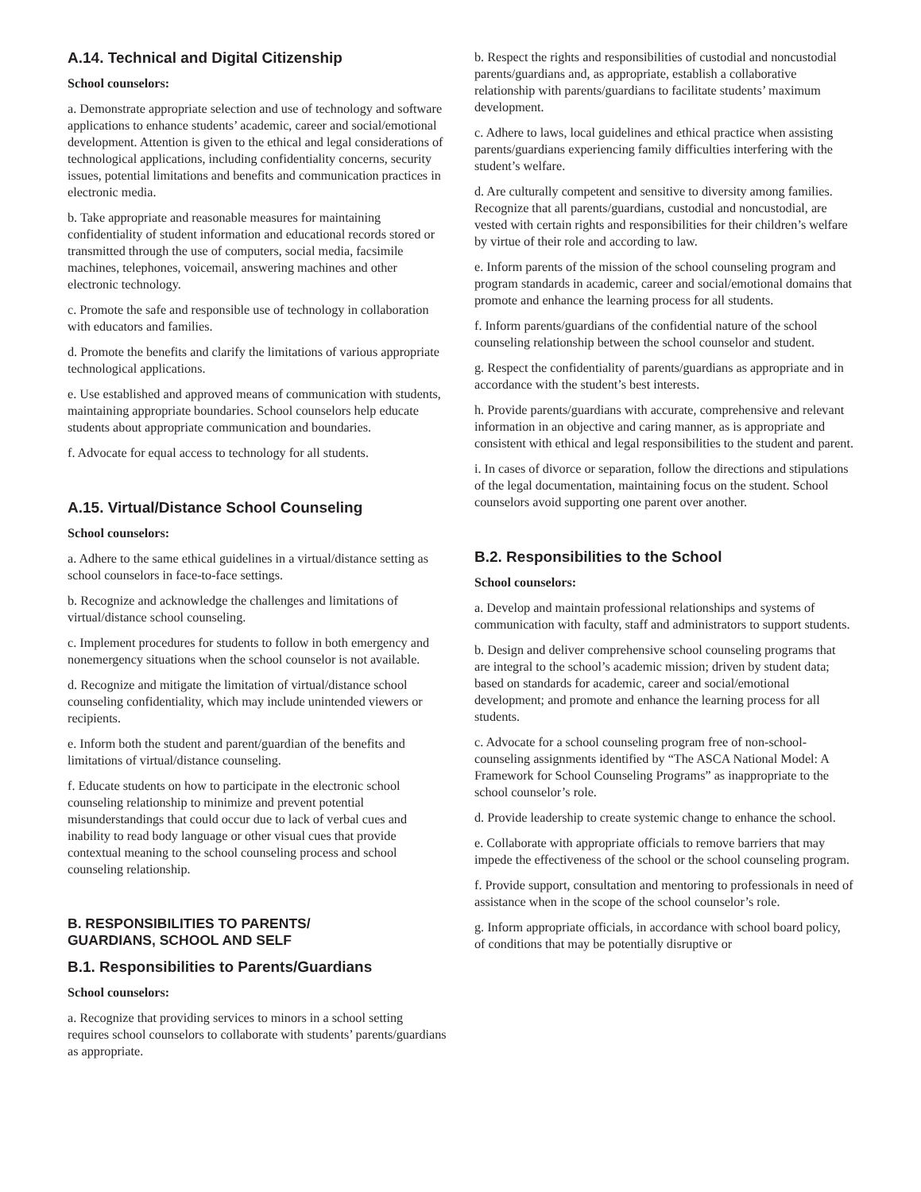A.14. Technical and Digital Citizenship
School counselors:
a. Demonstrate appropriate selection and use of technology and software applications to enhance students’ academic, career and social/emotional development. Attention is given to the ethical and legal considerations of technological applications, including confidentiality concerns, security issues, potential limitations and benefits and communication practices in electronic media.
b. Take appropriate and reasonable measures for maintaining confidentiality of student information and educational records stored or transmitted through the use of computers, social media, facsimile machines, telephones, voicemail, answering machines and other electronic technology.
c. Promote the safe and responsible use of technology in collaboration with educators and families.
d. Promote the benefits and clarify the limitations of various appropriate technological applications.
e. Use established and approved means of communication with students, maintaining appropriate boundaries. School counselors help educate students about appropriate communication and boundaries.
f. Advocate for equal access to technology for all students.
A.15. Virtual/Distance School Counseling
School counselors:
a. Adhere to the same ethical guidelines in a virtual/distance setting as school counselors in face-to-face settings.
b. Recognize and acknowledge the challenges and limitations of virtual/distance school counseling.
c. Implement procedures for students to follow in both emergency and nonemergency situations when the school counselor is not available.
d. Recognize and mitigate the limitation of virtual/distance school counseling confidentiality, which may include unintended viewers or recipients.
e. Inform both the student and parent/guardian of the benefits and limitations of virtual/distance counseling.
f. Educate students on how to participate in the electronic school counseling relationship to minimize and prevent potential misunderstandings that could occur due to lack of verbal cues and inability to read body language or other visual cues that provide contextual meaning to the school counseling process and school counseling relationship.
B. RESPONSIBILITIES TO PARENTS/
GUARDIANS, SCHOOL AND SELF
B.1. Responsibilities to Parents/Guardians
School counselors:
a. Recognize that providing services to minors in a school setting requires school counselors to collaborate with students’ parents/guardians as appropriate.
b. Respect the rights and responsibilities of custodial and noncustodial parents/guardians and, as appropriate, establish a collaborative relationship with parents/guardians to facilitate students’ maximum development.
c. Adhere to laws, local guidelines and ethical practice when assisting parents/guardians experiencing family difficulties interfering with the student’s welfare.
d. Are culturally competent and sensitive to diversity among families. Recognize that all parents/guardians, custodial and noncustodial, are vested with certain rights and responsibilities for their children’s welfare by virtue of their role and according to law.
e. Inform parents of the mission of the school counseling program and program standards in academic, career and social/emotional domains that promote and enhance the learning process for all students.
f. Inform parents/guardians of the confidential nature of the school counseling relationship between the school counselor and student.
g. Respect the confidentiality of parents/guardians as appropriate and in accordance with the student’s best interests.
h. Provide parents/guardians with accurate, comprehensive and relevant information in an objective and caring manner, as is appropriate and consistent with ethical and legal responsibilities to the student and parent.
i. In cases of divorce or separation, follow the directions and stipulations of the legal documentation, maintaining focus on the student. School counselors avoid supporting one parent over another.
B.2. Responsibilities to the School
School counselors:
a. Develop and maintain professional relationships and systems of communication with faculty, staff and administrators to support students.
b. Design and deliver comprehensive school counseling programs that are integral to the school’s academic mission; driven by student data; based on standards for academic, career and social/emotional development; and promote and enhance the learning process for all students.
c. Advocate for a school counseling program free of non-school-counseling assignments identified by “The ASCA National Model: A Framework for School Counseling Programs” as inappropriate to the school counselor’s role.
d. Provide leadership to create systemic change to enhance the school.
e. Collaborate with appropriate officials to remove barriers that may impede the effectiveness of the school or the school counseling program.
f. Provide support, consultation and mentoring to professionals in need of assistance when in the scope of the school counselor’s role.
g. Inform appropriate officials, in accordance with school board policy, of conditions that may be potentially disruptive or